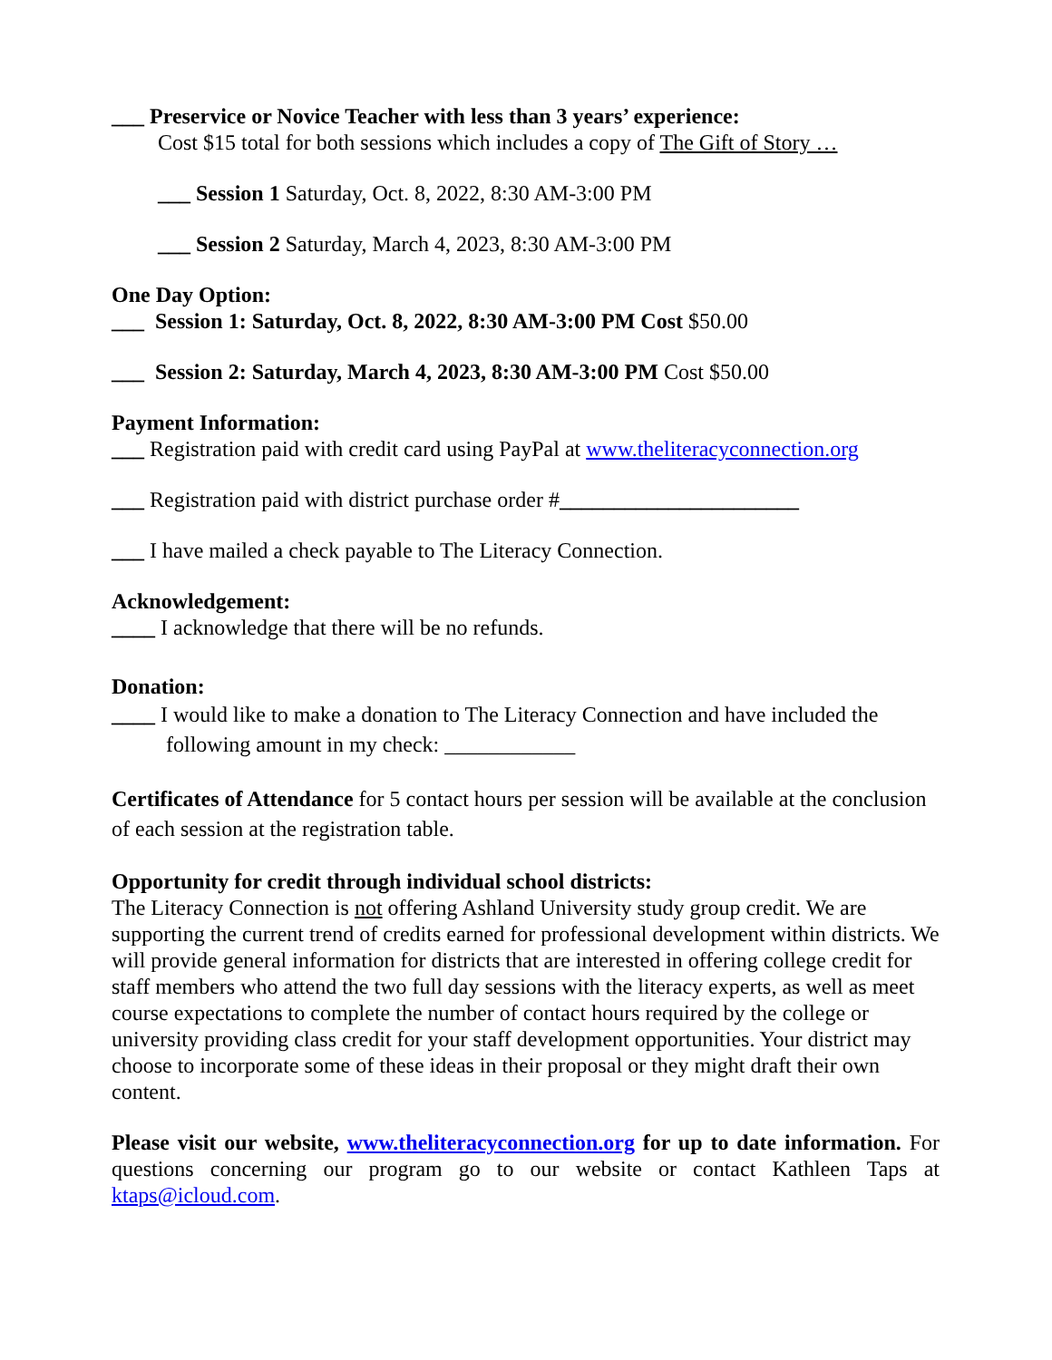___ Preservice or Novice Teacher with less than 3 years’ experience:
Cost $15 total for both sessions which includes a copy of The Gift of Story …
___ Session 1 Saturday, Oct. 8, 2022, 8:30 AM-3:00 PM
___ Session 2 Saturday, March 4, 2023, 8:30 AM-3:00 PM
One Day Option:
___ Session 1: Saturday, Oct. 8, 2022, 8:30 AM-3:00 PM Cost $50.00
___ Session 2: Saturday, March 4, 2023, 8:30 AM-3:00 PM Cost $50.00
Payment Information:
___ Registration paid with credit card using PayPal at www.theliteracyconnection.org
___ Registration paid with district purchase order #______________________
___ I have mailed a check payable to The Literacy Connection.
Acknowledgement:
____ I acknowledge that there will be no refunds.
Donation:
____ I would like to make a donation to The Literacy Connection and have included the
following amount in my check: ____________
Certificates of Attendance for 5 contact hours per session will be available at the conclusion of each session at the registration table.
Opportunity for credit through individual school districts:
The Literacy Connection is not offering Ashland University study group credit. We are supporting the current trend of credits earned for professional development within districts. We will provide general information for districts that are interested in offering college credit for staff members who attend the two full day sessions with the literacy experts, as well as meet course expectations to complete the number of contact hours required by the college or university providing class credit for your staff development opportunities. Your district may choose to incorporate some of these ideas in their proposal or they might draft their own content.
Please visit our website, www.theliteracyconnection.org for up to date information. For questions concerning our program go to our website or contact Kathleen Taps at ktaps@icloud.com.